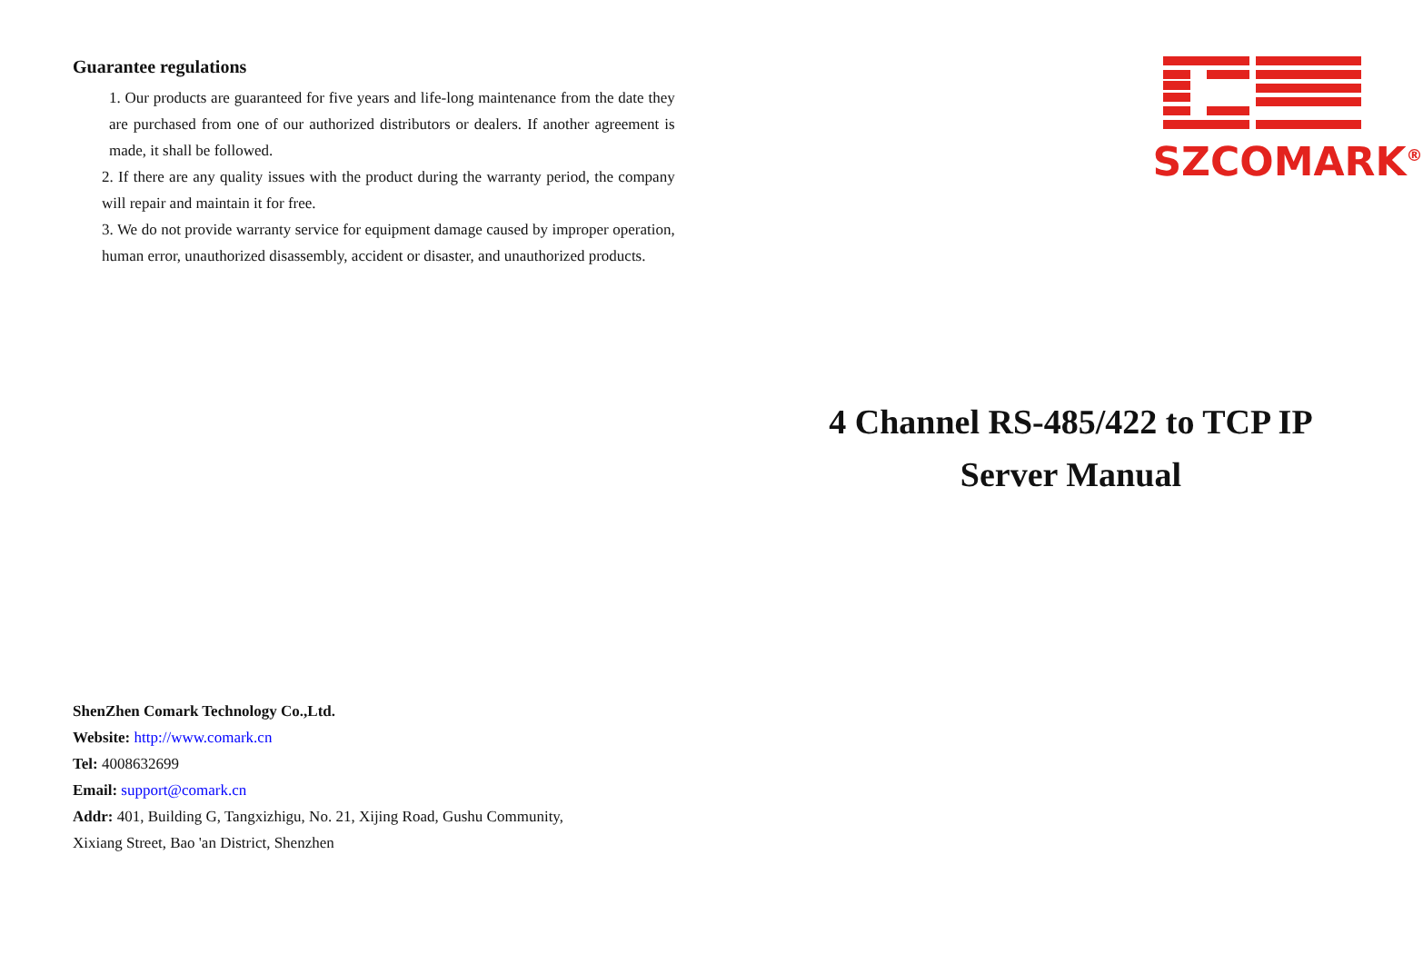Guarantee regulations
1. Our products are guaranteed for five years and life-long maintenance from the date they are purchased from one of our authorized distributors or dealers. If another agreement is made, it shall be followed.
2. If there are any quality issues with the product during the warranty period, the company will repair and maintain it for free.
3. We do not provide warranty service for equipment damage caused by improper operation, human error, unauthorized disassembly, accident or disaster, and unauthorized products.
ShenZhen Comark Technology Co.,Ltd.
Website: http://www.comark.cn
Tel: 4008632699
Email: support@comark.cn
Addr: 401, Building G, Tangxizhigu, No. 21, Xijing Road, Gushu Community,
Xixiang Street, Bao 'an District, Shenzhen
SZCOMARK<sup>®</sup>
4 Channel RS-485/422 to TCP IP
Server Manual